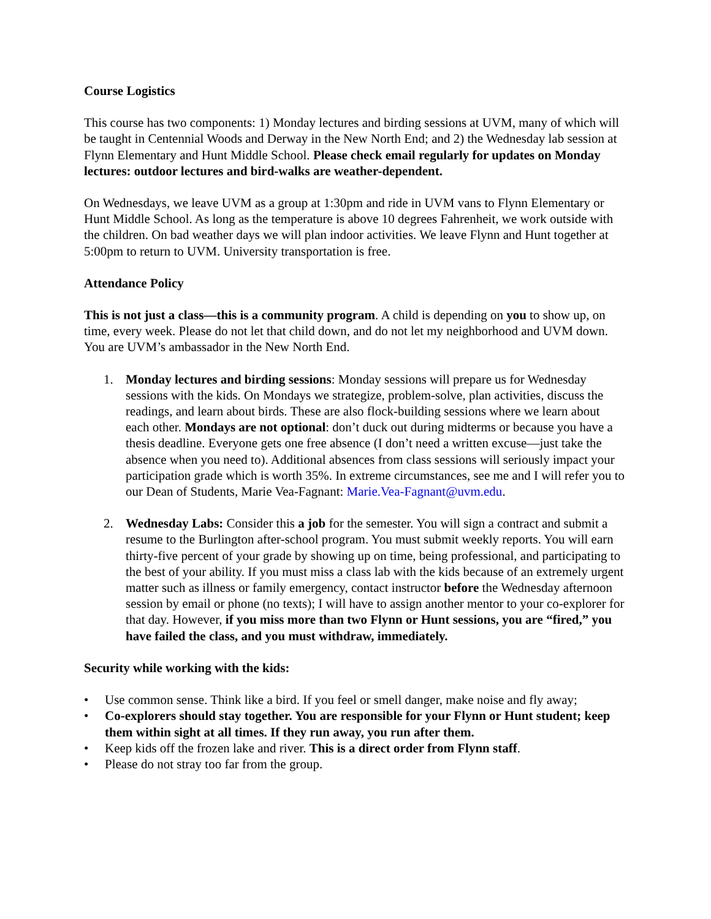Course Logistics
This course has two components: 1) Monday lectures and birding sessions at UVM, many of which will be taught in Centennial Woods and Derway in the New North End; and 2) the Wednesday lab session at Flynn Elementary and Hunt Middle School. Please check email regularly for updates on Monday lectures: outdoor lectures and bird-walks are weather-dependent.
On Wednesdays, we leave UVM as a group at 1:30pm and ride in UVM vans to Flynn Elementary or Hunt Middle School. As long as the temperature is above 10 degrees Fahrenheit, we work outside with the children. On bad weather days we will plan indoor activities. We leave Flynn and Hunt together at 5:00pm to return to UVM. University transportation is free.
Attendance Policy
This is not just a class—this is a community program. A child is depending on you to show up, on time, every week. Please do not let that child down, and do not let my neighborhood and UVM down. You are UVM’s ambassador in the New North End.
1. Monday lectures and birding sessions: Monday sessions will prepare us for Wednesday sessions with the kids. On Mondays we strategize, problem-solve, plan activities, discuss the readings, and learn about birds. These are also flock-building sessions where we learn about each other. Mondays are not optional: don’t duck out during midterms or because you have a thesis deadline. Everyone gets one free absence (I don’t need a written excuse—just take the absence when you need to). Additional absences from class sessions will seriously impact your participation grade which is worth 35%. In extreme circumstances, see me and I will refer you to our Dean of Students, Marie Vea-Fagnant: Marie.Vea-Fagnant@uvm.edu.
2. Wednesday Labs: Consider this a job for the semester. You will sign a contract and submit a resume to the Burlington after-school program. You must submit weekly reports. You will earn thirty-five percent of your grade by showing up on time, being professional, and participating to the best of your ability. If you must miss a class lab with the kids because of an extremely urgent matter such as illness or family emergency, contact instructor before the Wednesday afternoon session by email or phone (no texts); I will have to assign another mentor to your co-explorer for that day. However, if you miss more than two Flynn or Hunt sessions, you are “fired,” you have failed the class, and you must withdraw, immediately.
Security while working with the kids:
• Use common sense. Think like a bird. If you feel or smell danger, make noise and fly away;
• Co-explorers should stay together. You are responsible for your Flynn or Hunt student; keep them within sight at all times. If they run away, you run after them.
• Keep kids off the frozen lake and river. This is a direct order from Flynn staff.
• Please do not stray too far from the group.